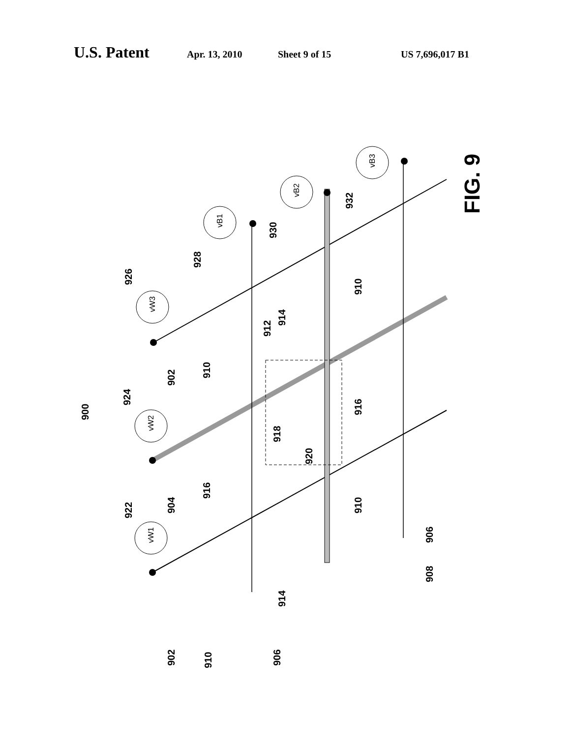U.S. Patent Apr. 13, 2010 Sheet 9 of 15 US 7,696,017 B1
vW1
vW2
vW3
vB1
vB2
vB3
900
922
924
926
928
930
932
902
902
904
906
908
906
910
910
910
910
916
916
914
914
912
918
920
FIG. 9